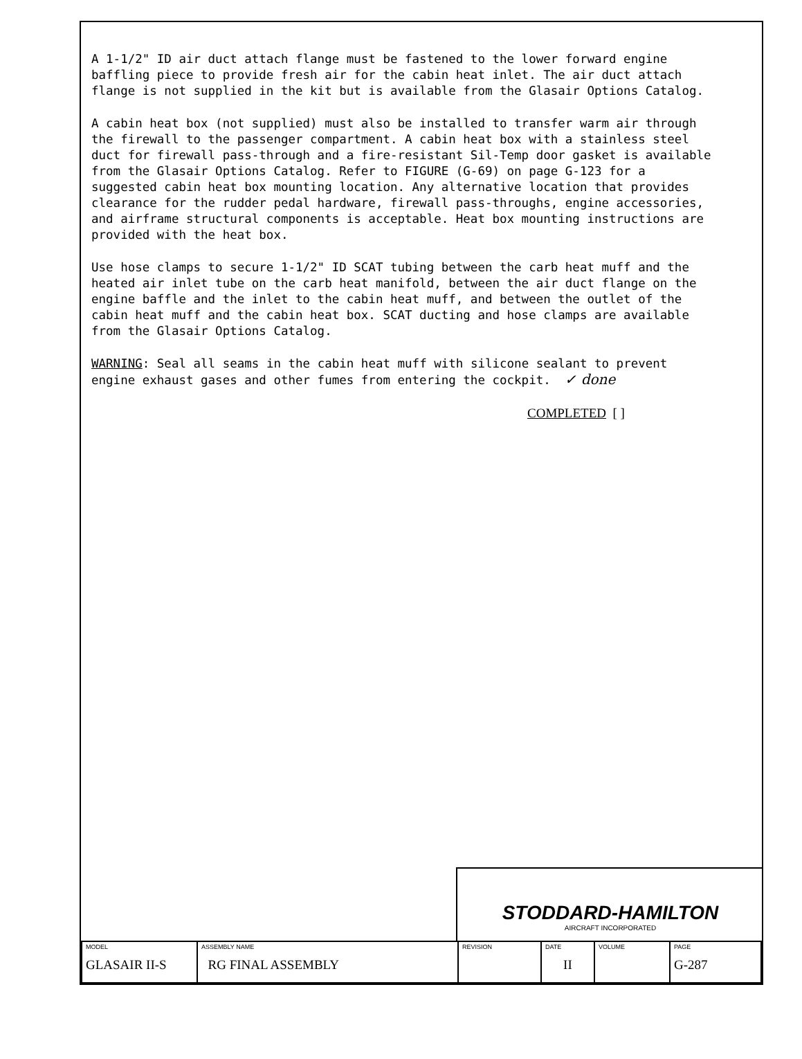A 1-1/2" ID air duct attach flange must be fastened to the lower forward engine baffling piece to provide fresh air for the cabin heat inlet. The air duct attach flange is not supplied in the kit but is available from the Glasair Options Catalog.
A cabin heat box (not supplied) must also be installed to transfer warm air through the firewall to the passenger compartment. A cabin heat box with a stainless steel duct for firewall pass-through and a fire-resistant Sil-Temp door gasket is available from the Glasair Options Catalog. Refer to FIGURE (G-69) on page G-123 for a suggested cabin heat box mounting location. Any alternative location that provides clearance for the rudder pedal hardware, firewall pass-throughs, engine accessories, and airframe structural components is acceptable. Heat box mounting instructions are provided with the heat box.
Use hose clamps to secure 1-1/2" ID SCAT tubing between the carb heat muff and the heated air inlet tube on the carb heat manifold, between the air duct flange on the engine baffle and the inlet to the cabin heat muff, and between the outlet of the cabin heat muff and the cabin heat box. SCAT ducting and hose clamps are available from the Glasair Options Catalog.
WARNING: Seal all seams in the cabin heat muff with silicone sealant to prevent engine exhaust gases and other fumes from entering the cockpit. ✓ done
COMPLETED [ ]
STODDARD-HAMILTON
AIRCRAFT INCORPORATED
| MODEL GLASAIR II-S | ASSEMBLY NAME RG FINAL ASSEMBLY | REVISION | DATE II | VOLUME | PAGE G-287 |